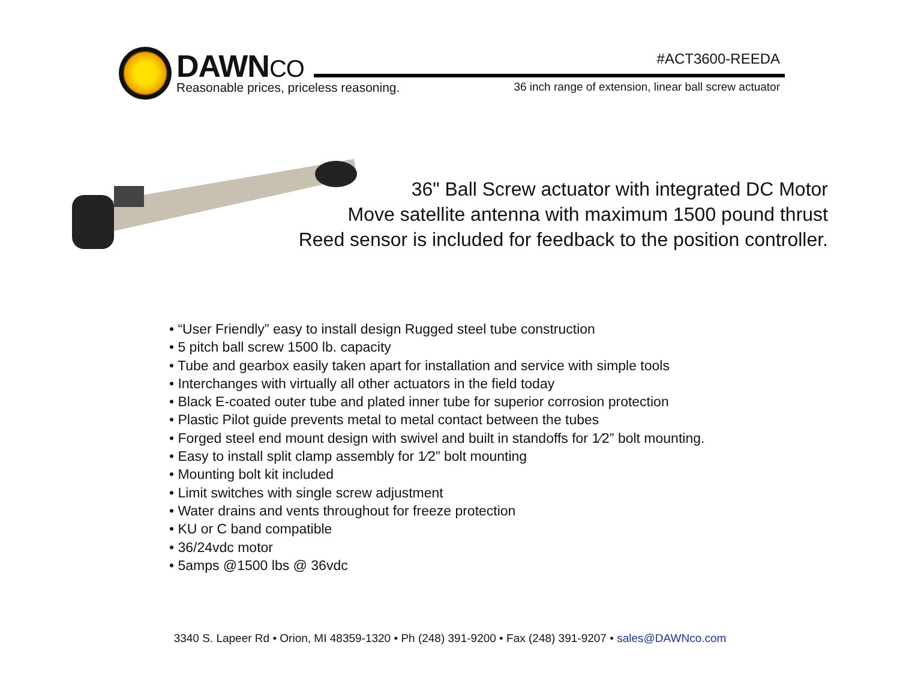DAWNCO #ACT3600-REEDA
Reasonable prices, priceless reasoning.
36 inch range of extension, linear ball screw actuator
36" Ball Screw actuator with integrated DC Motor
Move satellite antenna with maximum 1500 pound thrust
Reed sensor is included for feedback to the position controller.
• “User Friendly” easy to install design Rugged steel tube construction
• 5 pitch ball screw 1500 lb. capacity
• Tube and gearbox easily taken apart for installation and service with simple tools
• Interchanges with virtually all other actuators in the field today
• Black E-coated outer tube and plated inner tube for superior corrosion protection
• Plastic Pilot guide prevents metal to metal contact between the tubes
• Forged steel end mount design with swivel and built in standoffs for 1⁄2” bolt mounting.
• Easy to install split clamp assembly for 1⁄2” bolt mounting
• Mounting bolt kit included
• Limit switches with single screw adjustment
• Water drains and vents throughout for freeze protection
• KU or C band compatible
• 36/24vdc motor
• 5amps @1500 lbs @ 36vdc
3340 S. Lapeer Rd • Orion, MI 48359-1320 • Ph (248) 391-9200 • Fax (248) 391-9207 • sales@DAWNco.com